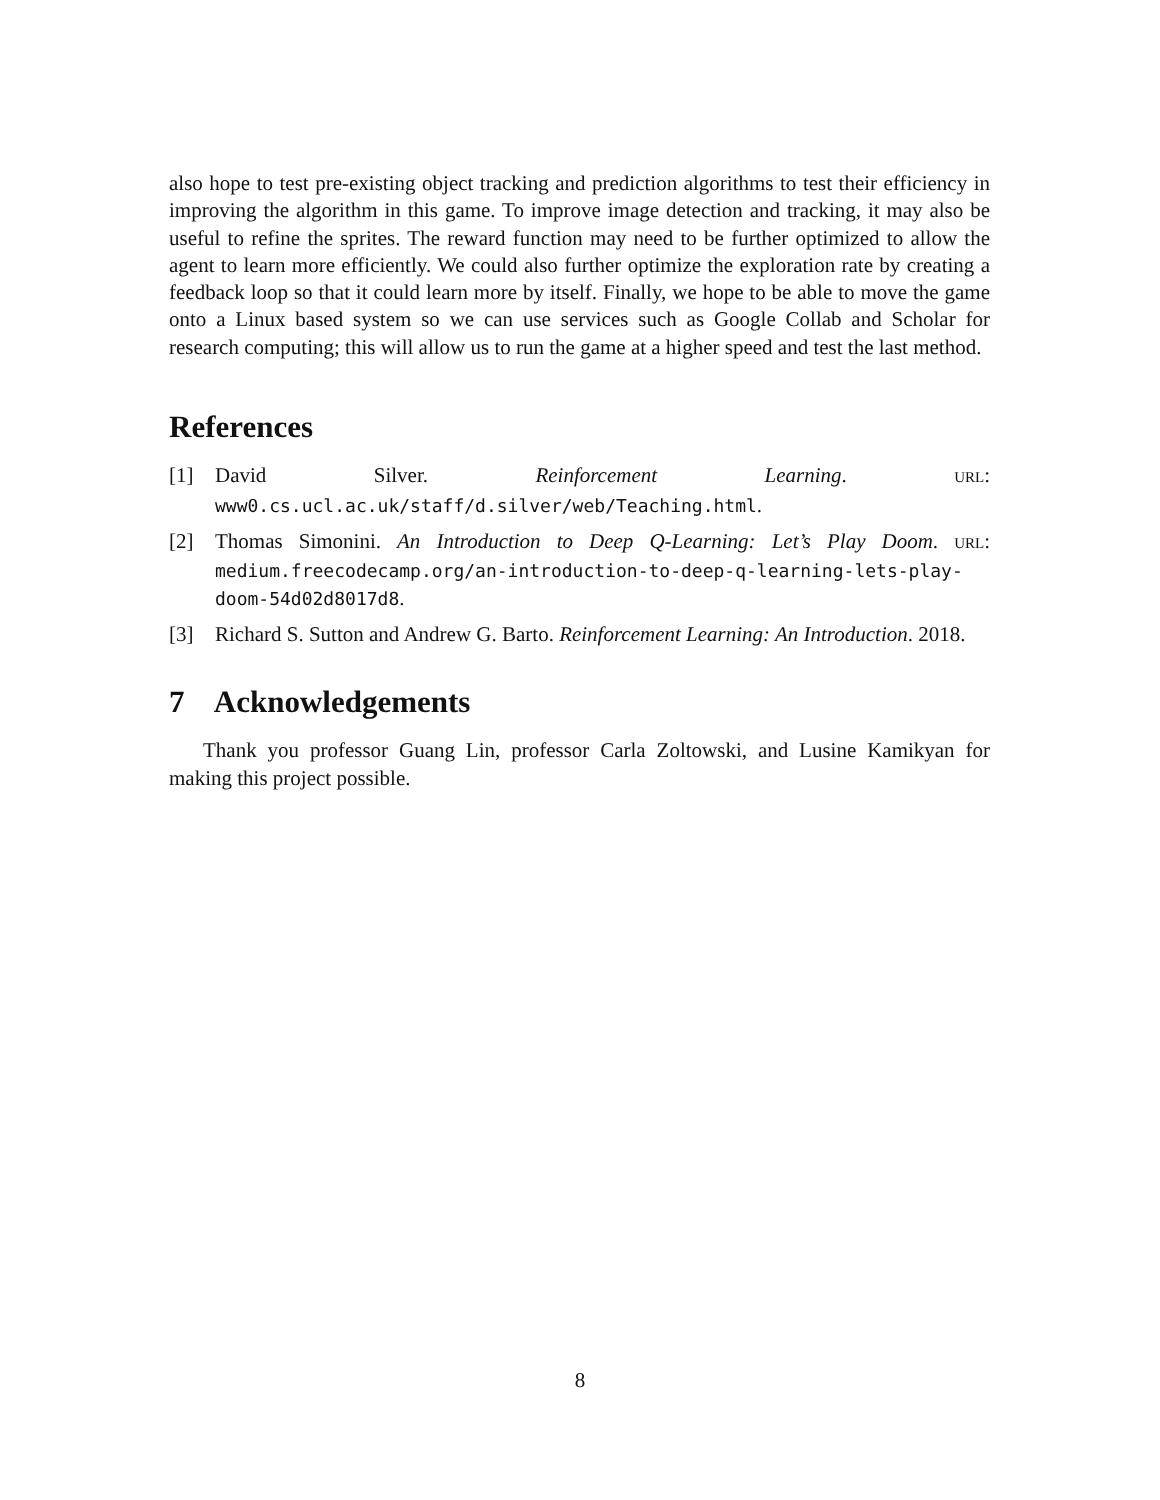also hope to test pre-existing object tracking and prediction algorithms to test their efficiency in improving the algorithm in this game. To improve image detection and tracking, it may also be useful to refine the sprites. The reward function may need to be further optimized to allow the agent to learn more efficiently. We could also further optimize the exploration rate by creating a feedback loop so that it could learn more by itself. Finally, we hope to be able to move the game onto a Linux based system so we can use services such as Google Collab and Scholar for research computing; this will allow us to run the game at a higher speed and test the last method.
References
[1] David Silver. Reinforcement Learning. URL: www0.cs.ucl.ac.uk/staff/d.silver/web/Teaching.html.
[2] Thomas Simonini. An Introduction to Deep Q-Learning: Let’s Play Doom. URL: medium.freecodecamp.org/an-introduction-to-deep-q-learning-lets-play-doom-54d02d8017d8.
[3] Richard S. Sutton and Andrew G. Barto. Reinforcement Learning: An Introduction. 2018.
7 Acknowledgements
Thank you professor Guang Lin, professor Carla Zoltowski, and Lusine Kamikyan for making this project possible.
8